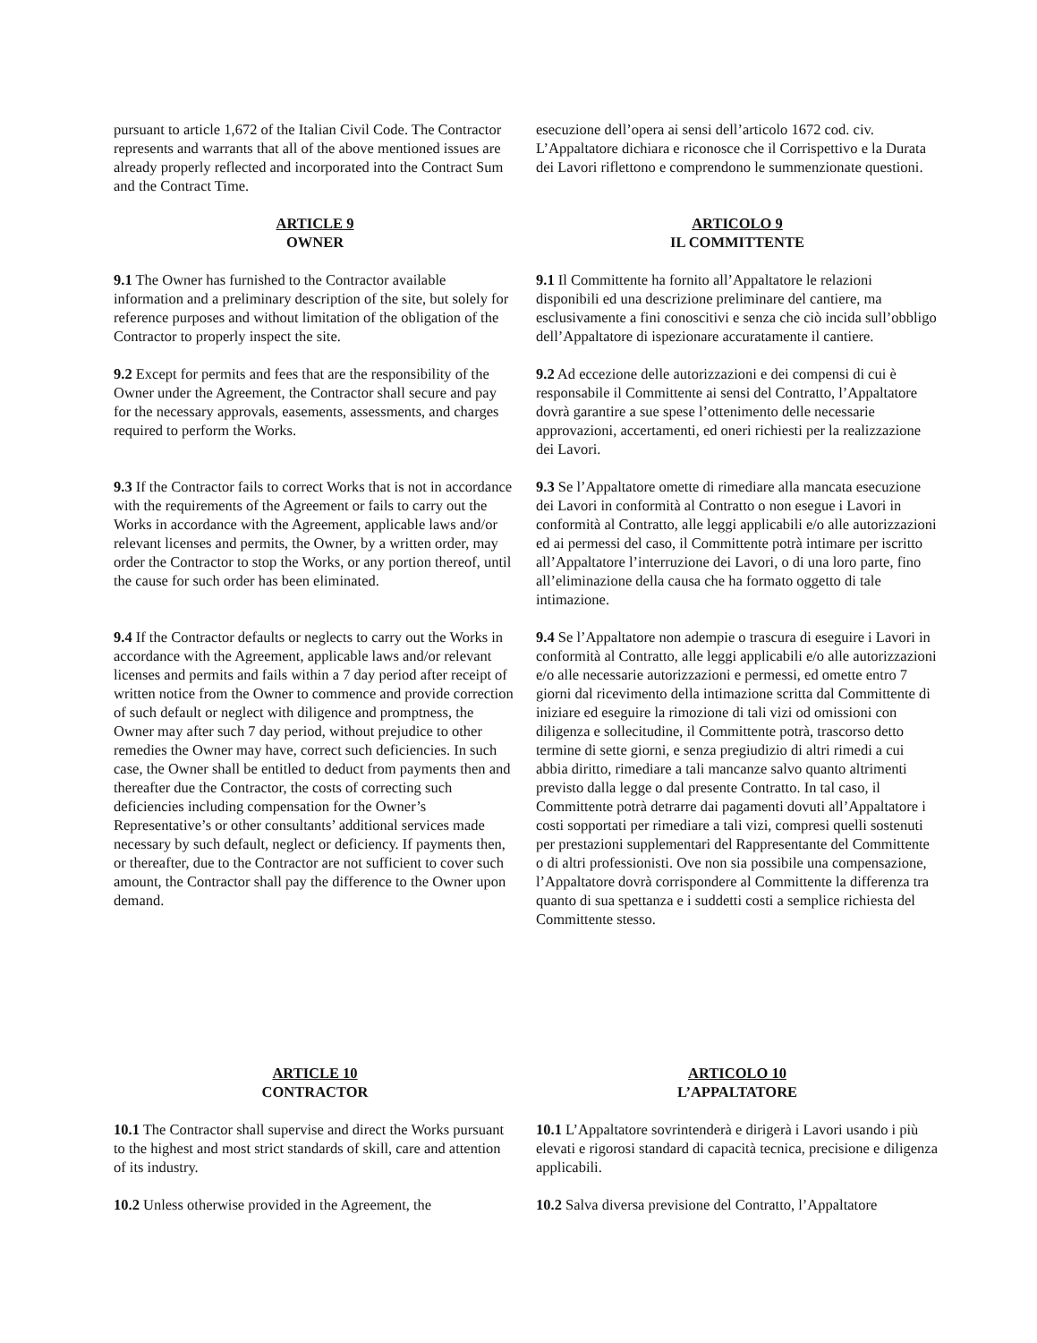pursuant to article 1,672 of the Italian Civil Code. The Contractor represents and warrants that all of the above mentioned issues are already properly reflected and incorporated into the Contract Sum and the Contract Time.
esecuzione dell’opera ai sensi dell’articolo 1672 cod. civ. L’Appaltatore dichiara e riconosce che il Corrispettivo e la Durata dei Lavori riflettono e comprendono le summenzionate questioni.
ARTICLE 9
OWNER
ARTICOLO 9
IL COMMITTENTE
9.1 The Owner has furnished to the Contractor available information and a preliminary description of the site, but solely for reference purposes and without limitation of the obligation of the Contractor to properly inspect the site.
9.1 Il Committente ha fornito all’Appaltatore le relazioni disponibili ed una descrizione preliminare del cantiere, ma esclusivamente a fini conoscitivi e senza che ciò incida sull’obbligo dell’Appaltatore di ispezionare accuratamente il cantiere.
9.2 Except for permits and fees that are the responsibility of the Owner under the Agreement, the Contractor shall secure and pay for the necessary approvals, easements, assessments, and charges required to perform the Works.
9.2 Ad eccezione delle autorizzazioni e dei compensi di cui è responsabile il Committente ai sensi del Contratto, l’Appaltatore dovrà garantire a sue spese l’ottenimento delle necessarie approvazioni, accertamenti, ed oneri richiesti per la realizzazione dei Lavori.
9.3 If the Contractor fails to correct Works that is not in accordance with the requirements of the Agreement or fails to carry out the Works in accordance with the Agreement, applicable laws and/or relevant licenses and permits, the Owner, by a written order, may order the Contractor to stop the Works, or any portion thereof, until the cause for such order has been eliminated.
9.3 Se l’Appaltatore omette di rimediare alla mancata esecuzione dei Lavori in conformità al Contratto o non esegue i Lavori in conformità al Contratto, alle leggi applicabili e/o alle autorizzazioni ed ai permessi del caso, il Committente potrà intimare per iscritto all’Appaltatore l’interruzione dei Lavori, o di una loro parte, fino all’eliminazione della causa che ha formato oggetto di tale intimazione.
9.4 If the Contractor defaults or neglects to carry out the Works in accordance with the Agreement, applicable laws and/or relevant licenses and permits and fails within a 7 day period after receipt of written notice from the Owner to commence and provide correction of such default or neglect with diligence and promptness, the Owner may after such 7 day period, without prejudice to other remedies the Owner may have, correct such deficiencies. In such case, the Owner shall be entitled to deduct from payments then and thereafter due the Contractor, the costs of correcting such deficiencies including compensation for the Owner’s Representative’s or other consultants’ additional services made necessary by such default, neglect or deficiency. If payments then, or thereafter, due to the Contractor are not sufficient to cover such amount, the Contractor shall pay the difference to the Owner upon demand.
9.4 Se l’Appaltatore non adempie o trascura di eseguire i Lavori in conformità al Contratto, alle leggi applicabili e/o alle autorizzazioni e/o alle necessarie autorizzazioni e permessi, ed omette entro 7 giorni dal ricevimento della intimazione scritta dal Committente di iniziare ed eseguire la rimozione di tali vizi od omissioni con diligenza e sollecitudine, il Committente potrà, trascorso detto termine di sette giorni, e senza pregiudizio di altri rimedi a cui abbia diritto, rimediare a tali mancanze salvo quanto altrimenti previsto dalla legge o dal presente Contratto. In tal caso, il Committente potrà detrarre dai pagamenti dovuti all’Appaltatore i costi sopportati per rimediare a tali vizi, compresi quelli sostenuti per prestazioni supplementari del Rappresentante del Committente o di altri professionisti. Ove non sia possibile una compensazione, l’Appaltatore dovrà corrispondere al Committente la differenza tra quanto di sua spettanza e i suddetti costi a semplice richiesta del Committente stesso.
ARTICLE 10
CONTRACTOR
ARTICOLO 10
L’APPALTATORE
10.1 The Contractor shall supervise and direct the Works pursuant to the highest and most strict standards of skill, care and attention of its industry.
10.1 L’Appaltatore sovrintenderà e dirigerà i Lavori usando i più elevati e rigorosi standard di capacità tecnica, precisione e diligenza applicabili.
10.2 Unless otherwise provided in the Agreement, the
10.2 Salva diversa previsione del Contratto, l’Appaltatore